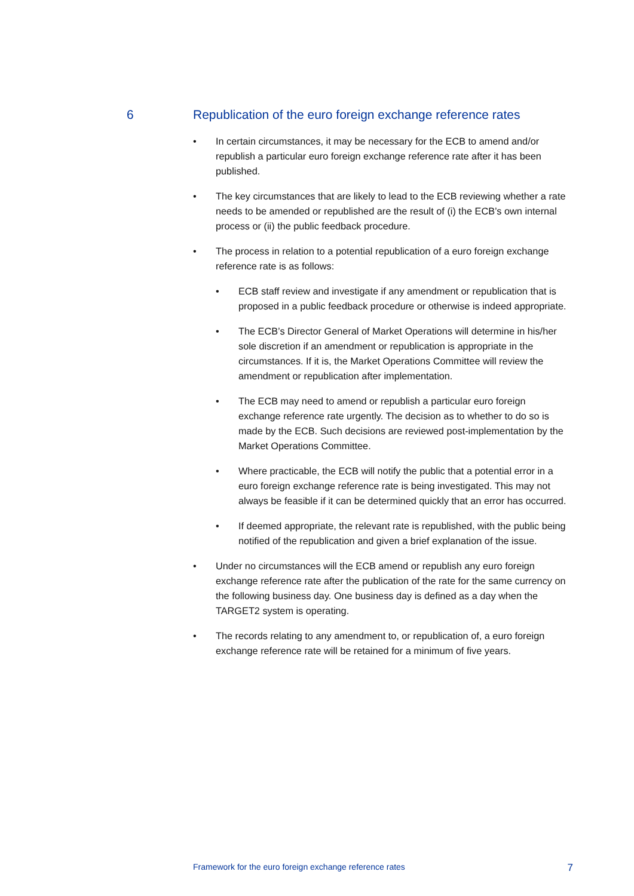6 Republication of the euro foreign exchange reference rates
• In certain circumstances, it may be necessary for the ECB to amend and/or republish a particular euro foreign exchange reference rate after it has been published.
• The key circumstances that are likely to lead to the ECB reviewing whether a rate needs to be amended or republished are the result of (i) the ECB’s own internal process or (ii) the public feedback procedure.
• The process in relation to a potential republication of a euro foreign exchange reference rate is as follows:
• ECB staff review and investigate if any amendment or republication that is proposed in a public feedback procedure or otherwise is indeed appropriate.
• The ECB’s Director General of Market Operations will determine in his/her sole discretion if an amendment or republication is appropriate in the circumstances. If it is, the Market Operations Committee will review the amendment or republication after implementation.
• The ECB may need to amend or republish a particular euro foreign exchange reference rate urgently. The decision as to whether to do so is made by the ECB. Such decisions are reviewed post-implementation by the Market Operations Committee.
• Where practicable, the ECB will notify the public that a potential error in a euro foreign exchange reference rate is being investigated. This may not always be feasible if it can be determined quickly that an error has occurred.
• If deemed appropriate, the relevant rate is republished, with the public being notified of the republication and given a brief explanation of the issue.
• Under no circumstances will the ECB amend or republish any euro foreign exchange reference rate after the publication of the rate for the same currency on the following business day. One business day is defined as a day when the TARGET2 system is operating.
• The records relating to any amendment to, or republication of, a euro foreign exchange reference rate will be retained for a minimum of five years.
Framework for the euro foreign exchange reference rates 7